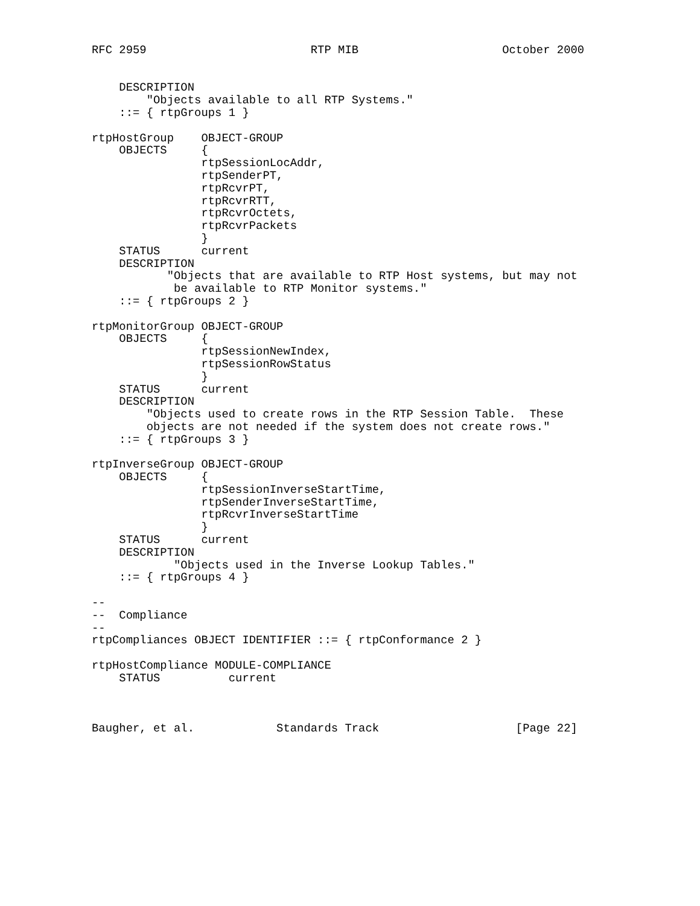RFC 2959                        RTP MIB                     October 2000


    DESCRIPTION
        "Objects available to all RTP Systems."
    ::= { rtpGroups 1 }

rtpHostGroup    OBJECT-GROUP
    OBJECTS     {
                rtpSessionLocAddr,
                rtpSenderPT,
                rtpRcvrPT,
                rtpRcvrRTT,
                rtpRcvrOctets,
                rtpRcvrPackets
                }
    STATUS      current
    DESCRIPTION
           "Objects that are available to RTP Host systems, but may not
            be available to RTP Monitor systems."
    ::= { rtpGroups 2 }

rtpMonitorGroup OBJECT-GROUP
    OBJECTS     {
                rtpSessionNewIndex,
                rtpSessionRowStatus
                }
    STATUS      current
    DESCRIPTION
        "Objects used to create rows in the RTP Session Table.  These
        objects are not needed if the system does not create rows."
    ::= { rtpGroups 3 }

rtpInverseGroup OBJECT-GROUP
    OBJECTS     {
                rtpSessionInverseStartTime,
                rtpSenderInverseStartTime,
                rtpRcvrInverseStartTime
                }
    STATUS      current
    DESCRIPTION
            "Objects used in the Inverse Lookup Tables."
    ::= { rtpGroups 4 }

--
--  Compliance
--
rtpCompliances OBJECT IDENTIFIER ::= { rtpConformance 2 }

rtpHostCompliance MODULE-COMPLIANCE
    STATUS          current



Baugher, et al.            Standards Track                    [Page 22]